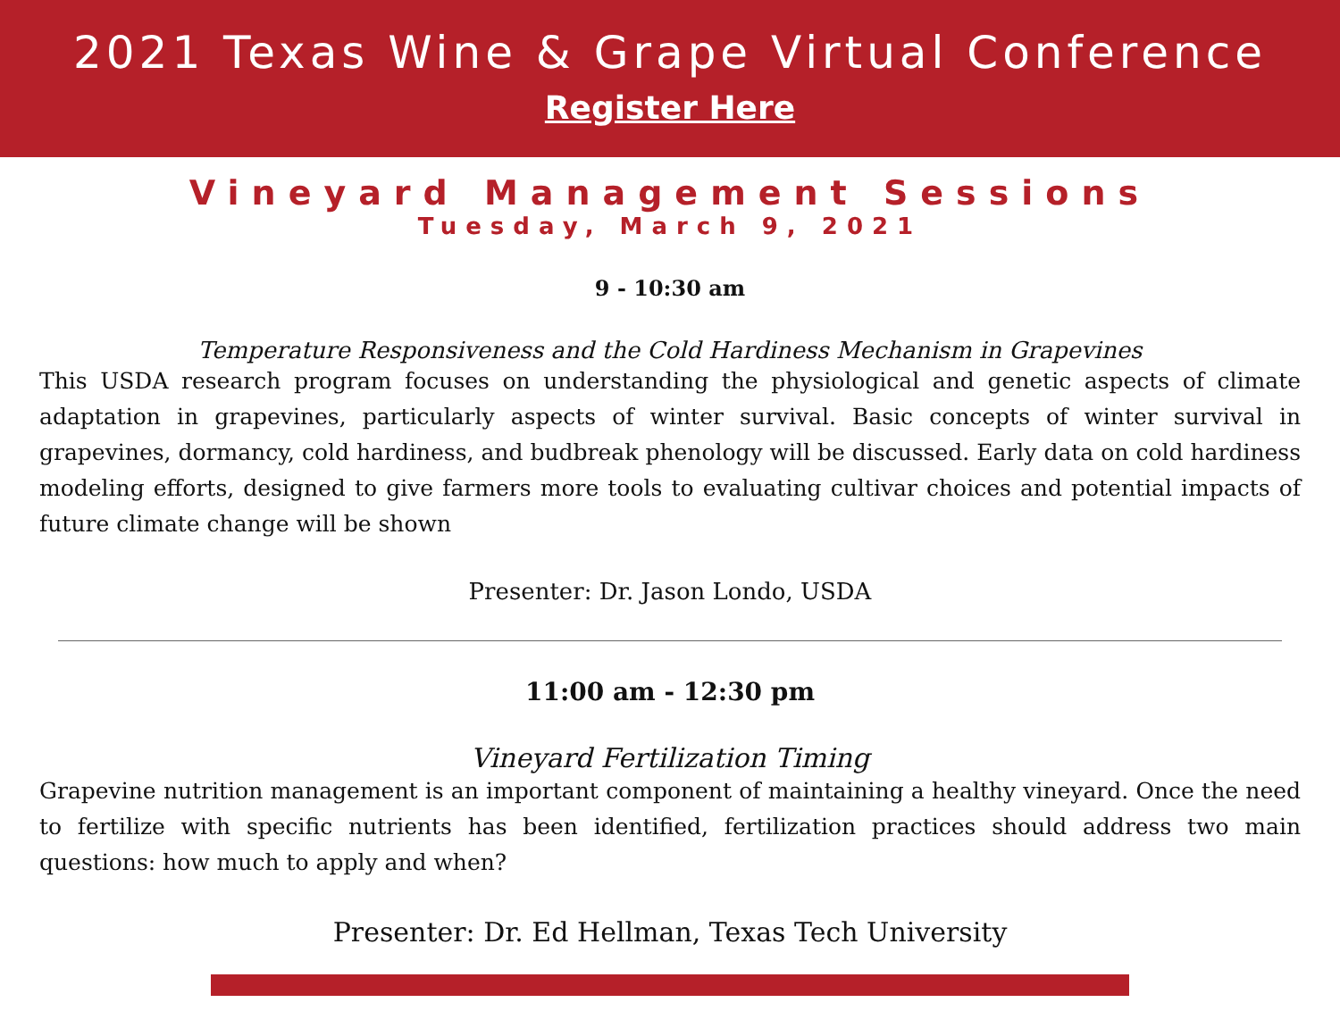2021 Texas Wine & Grape Virtual Conference
Register Here
Vineyard Management Sessions
Tuesday, March 9, 2021
9 - 10:30 am
Temperature Responsiveness and the Cold Hardiness Mechanism in Grapevines
This USDA research program focuses on understanding the physiological and genetic aspects of climate adaptation in grapevines, particularly aspects of winter survival. Basic concepts of winter survival in grapevines, dormancy, cold hardiness, and budbreak phenology will be discussed. Early data on cold hardiness modeling efforts, designed to give farmers more tools to evaluating cultivar choices and potential impacts of future climate change will be shown
Presenter: Dr. Jason Londo, USDA
11:00 am - 12:30 pm
Vineyard Fertilization Timing
Grapevine nutrition management is an important component of maintaining a healthy vineyard. Once the need to fertilize with specific nutrients has been identified, fertilization practices should address two main questions: how much to apply and when?
Presenter: Dr. Ed Hellman, Texas Tech University